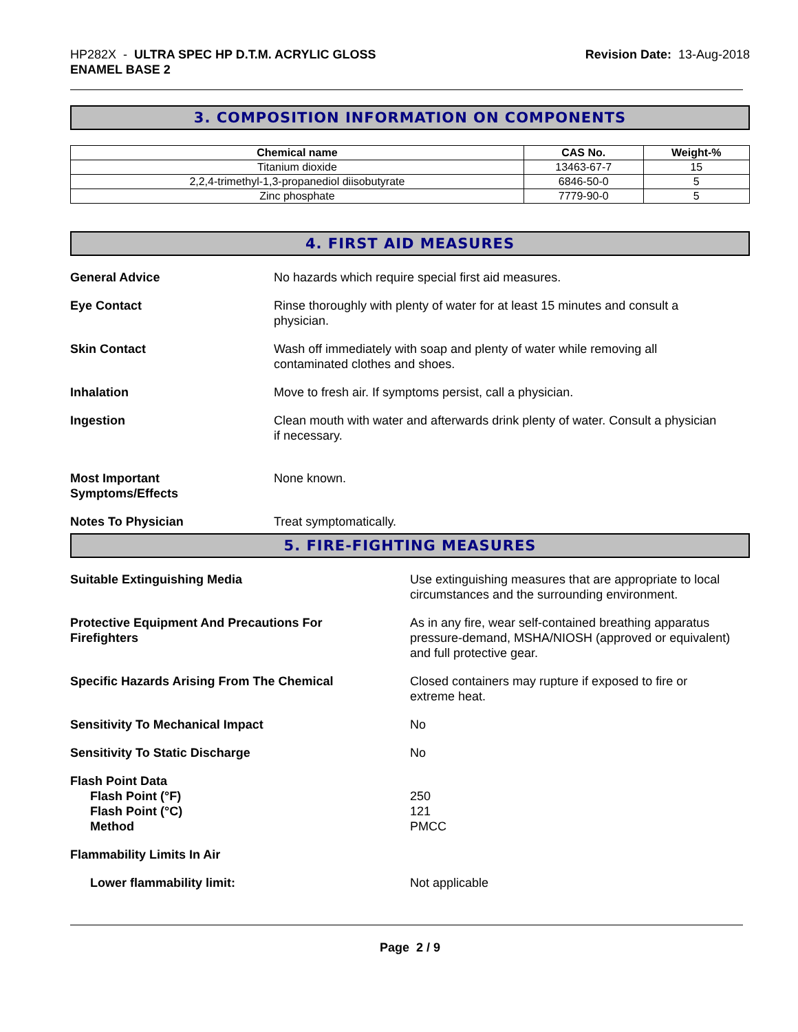HP282X - ULTRA SPEC HP D.T.M. ACRYLIC GLOSS
ENAMEL BASE 2
Revision Date: 13-Aug-2018
3. COMPOSITION INFORMATION ON COMPONENTS
| Chemical name | CAS No. | Weight-% |
| --- | --- | --- |
| Titanium dioxide | 13463-67-7 | 15 |
| 2,2,4-trimethyl-1,3-propanediol diisobutyrate | 6846-50-0 | 5 |
| Zinc phosphate | 7779-90-0 | 5 |
4. FIRST AID MEASURES
General Advice No hazards which require special first aid measures.
Eye Contact Rinse thoroughly with plenty of water for at least 15 minutes and consult a
physician.
Skin Contact Wash off immediately with soap and plenty of water while removing all
contaminated clothes and shoes.
Inhalation Move to fresh air. If symptoms persist, call a physician.
Ingestion Clean mouth with water and afterwards drink plenty of water. Consult a physician
if necessary.
Most Important
Symptoms/Effects
None known.
Notes To Physician Treat symptomatically.
5. FIRE-FIGHTING MEASURES
Suitable Extinguishing Media Use extinguishing measures that are appropriate to local
circumstances and the surrounding environment.
Protective Equipment And Precautions For
Firefighters
As in any fire, wear self-contained breathing apparatus
pressure-demand, MSHA/NIOSH (approved or equivalent)
and full protective gear.
Specific Hazards Arising From The Chemical Closed containers may rupture if exposed to fire or
extreme heat.
Sensitivity To Mechanical Impact No
Sensitivity To Static Discharge No
Flash Point Data
Flash Point (°F)
Flash Point (°C)
Method
250
121
PMCC
Flammability Limits In Air
Lower flammability limit: Not applicable
Page 2 / 9